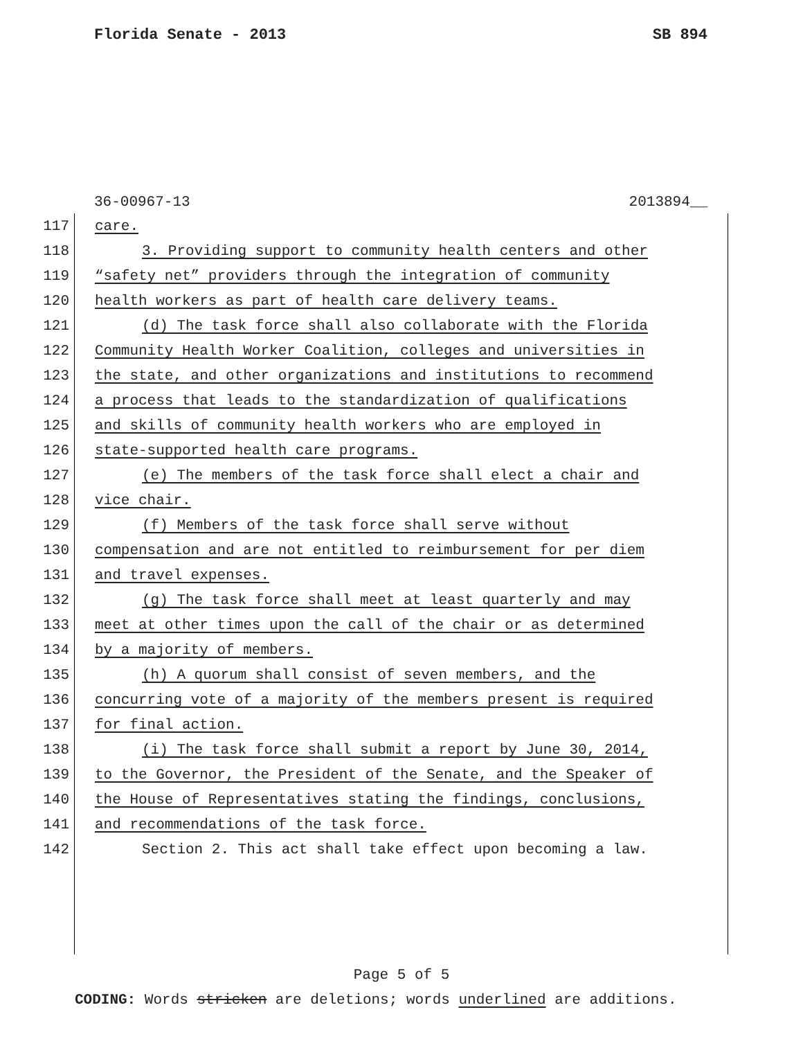Florida Senate - 2013 SB 894
36-00967-13 2013894__
117 care.
118 3. Providing support to community health centers and other
119 “safety net” providers through the integration of community
120 health workers as part of health care delivery teams.
121 (d) The task force shall also collaborate with the Florida
122 Community Health Worker Coalition, colleges and universities in
123 the state, and other organizations and institutions to recommend
124 a process that leads to the standardization of qualifications
125 and skills of community health workers who are employed in
126 state-supported health care programs.
127 (e) The members of the task force shall elect a chair and
128 vice chair.
129 (f) Members of the task force shall serve without
130 compensation and are not entitled to reimbursement for per diem
131 and travel expenses.
132 (g) The task force shall meet at least quarterly and may
133 meet at other times upon the call of the chair or as determined
134 by a majority of members.
135 (h) A quorum shall consist of seven members, and the
136 concurring vote of a majority of the members present is required
137 for final action.
138 (i) The task force shall submit a report by June 30, 2014,
139 to the Governor, the President of the Senate, and the Speaker of
140 the House of Representatives stating the findings, conclusions,
141 and recommendations of the task force.
142 Section 2. This act shall take effect upon becoming a law.
Page 5 of 5
CODING: Words stricken are deletions; words underlined are additions.